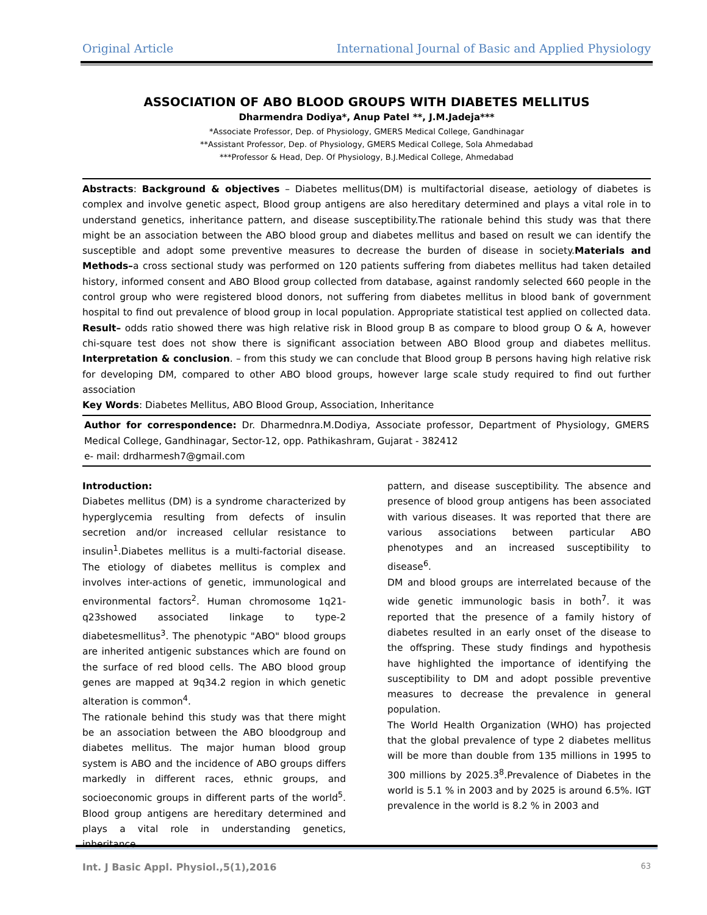Original Article International Journal of Basic and Applied Physiology
ASSOCIATION OF ABO BLOOD GROUPS WITH DIABETES MELLITUS
Dharmendra Dodiya*, Anup Patel **, J.M.Jadeja***
*Associate Professor, Dep. of Physiology, GMERS Medical College, Gandhinagar
**Assistant Professor, Dep. of Physiology, GMERS Medical College, Sola Ahmedabad
***Professor & Head, Dep. Of Physiology, B.J.Medical College, Ahmedabad
Abstracts: Background & objectives – Diabetes mellitus(DM) is multifactorial disease, aetiology of diabetes is complex and involve genetic aspect, Blood group antigens are also hereditary determined and plays a vital role in to understand genetics, inheritance pattern, and disease susceptibility.The rationale behind this study was that there might be an association between the ABO blood group and diabetes mellitus and based on result we can identify the susceptible and adopt some preventive measures to decrease the burden of disease in society.Materials and Methods–a cross sectional study was performed on 120 patients suffering from diabetes mellitus had taken detailed history, informed consent and ABO Blood group collected from database, against randomly selected 660 people in the control group who were registered blood donors, not suffering from diabetes mellitus in blood bank of government hospital to find out prevalence of blood group in local population. Appropriate statistical test applied on collected data. Result– odds ratio showed there was high relative risk in Blood group B as compare to blood group O & A, however chi-square test does not show there is significant association between ABO Blood group and diabetes mellitus. Interpretation & conclusion. – from this study we can conclude that Blood group B persons having high relative risk for developing DM, compared to other ABO blood groups, however large scale study required to find out further association
Key Words: Diabetes Mellitus, ABO Blood Group, Association, Inheritance
Author for correspondence: Dr. Dharmednra.M.Dodiya, Associate professor, Department of Physiology, GMERS Medical College, Gandhinagar, Sector-12, opp. Pathikashram, Gujarat - 382412
e- mail: drdharmesh7@gmail.com
Introduction:
Diabetes mellitus (DM) is a syndrome characterized by hyperglycemia resulting from defects of insulin secretion and/or increased cellular resistance to insulin<sup>1</sup>.Diabetes mellitus is a multi-factorial disease. The etiology of diabetes mellitus is complex and involves inter-actions of genetic, immunological and environmental factors<sup>2</sup>. Human chromosome 1q21-q23showed associated linkage to type-2 diabetesmellitus<sup>3</sup>. The phenotypic "ABO" blood groups are inherited antigenic substances which are found on the surface of red blood cells. The ABO blood group genes are mapped at 9q34.2 region in which genetic alteration is common<sup>4</sup>.
The rationale behind this study was that there might be an association between the ABO bloodgroup and diabetes mellitus. The major human blood group system is ABO and the incidence of ABO groups differs markedly in different races, ethnic groups, and socioeconomic groups in different parts of the world<sup>5</sup>. Blood group antigens are hereditary determined and plays a vital role in understanding genetics, inheritance
pattern, and disease susceptibility. The absence and presence of blood group antigens has been associated with various diseases. It was reported that there are various associations between particular ABO phenotypes and an increased susceptibility to disease<sup>6</sup>.
DM and blood groups are interrelated because of the wide genetic immunologic basis in both<sup>7</sup>. it was reported that the presence of a family history of diabetes resulted in an early onset of the disease to the offspring. These study findings and hypothesis have highlighted the importance of identifying the susceptibility to DM and adopt possible preventive measures to decrease the prevalence in general population.
The World Health Organization (WHO) has projected that the global prevalence of type 2 diabetes mellitus will be more than double from 135 millions in 1995 to 300 millions by 2025.3<sup>8</sup>.Prevalence of Diabetes in the world is 5.1 % in 2003 and by 2025 is around 6.5%. IGT prevalence in the world is 8.2 % in 2003 and
Int. J Basic Appl. Physiol.,5(1),2016 63